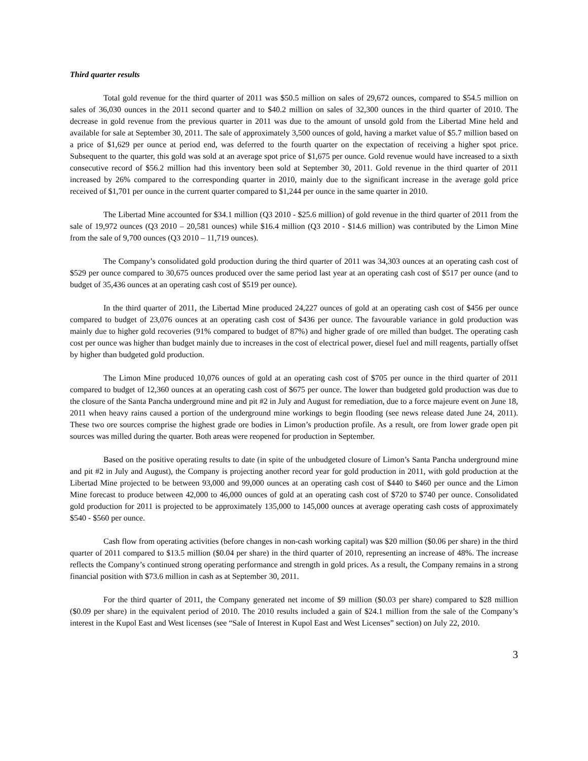Third quarter results
Total gold revenue for the third quarter of 2011 was $50.5 million on sales of 29,672 ounces, compared to $54.5 million on sales of 36,030 ounces in the 2011 second quarter and to $40.2 million on sales of 32,300 ounces in the third quarter of 2010. The decrease in gold revenue from the previous quarter in 2011 was due to the amount of unsold gold from the Libertad Mine held and available for sale at September 30, 2011. The sale of approximately 3,500 ounces of gold, having a market value of $5.7 million based on a price of $1,629 per ounce at period end, was deferred to the fourth quarter on the expectation of receiving a higher spot price. Subsequent to the quarter, this gold was sold at an average spot price of $1,675 per ounce. Gold revenue would have increased to a sixth consecutive record of $56.2 million had this inventory been sold at September 30, 2011. Gold revenue in the third quarter of 2011 increased by 26% compared to the corresponding quarter in 2010, mainly due to the significant increase in the average gold price received of $1,701 per ounce in the current quarter compared to $1,244 per ounce in the same quarter in 2010.
The Libertad Mine accounted for $34.1 million (Q3 2010 - $25.6 million) of gold revenue in the third quarter of 2011 from the sale of 19,972 ounces (Q3 2010 – 20,581 ounces) while $16.4 million (Q3 2010 - $14.6 million) was contributed by the Limon Mine from the sale of 9,700 ounces (Q3 2010 – 11,719 ounces).
The Company’s consolidated gold production during the third quarter of 2011 was 34,303 ounces at an operating cash cost of $529 per ounce compared to 30,675 ounces produced over the same period last year at an operating cash cost of $517 per ounce (and to budget of 35,436 ounces at an operating cash cost of $519 per ounce).
In the third quarter of 2011, the Libertad Mine produced 24,227 ounces of gold at an operating cash cost of $456 per ounce compared to budget of 23,076 ounces at an operating cash cost of $436 per ounce. The favourable variance in gold production was mainly due to higher gold recoveries (91% compared to budget of 87%) and higher grade of ore milled than budget. The operating cash cost per ounce was higher than budget mainly due to increases in the cost of electrical power, diesel fuel and mill reagents, partially offset by higher than budgeted gold production.
The Limon Mine produced 10,076 ounces of gold at an operating cash cost of $705 per ounce in the third quarter of 2011 compared to budget of 12,360 ounces at an operating cash cost of $675 per ounce. The lower than budgeted gold production was due to the closure of the Santa Pancha underground mine and pit #2 in July and August for remediation, due to a force majeure event on June 18, 2011 when heavy rains caused a portion of the underground mine workings to begin flooding (see news release dated June 24, 2011). These two ore sources comprise the highest grade ore bodies in Limon’s production profile. As a result, ore from lower grade open pit sources was milled during the quarter. Both areas were reopened for production in September.
Based on the positive operating results to date (in spite of the unbudgeted closure of Limon’s Santa Pancha underground mine and pit #2 in July and August), the Company is projecting another record year for gold production in 2011, with gold production at the Libertad Mine projected to be between 93,000 and 99,000 ounces at an operating cash cost of $440 to $460 per ounce and the Limon Mine forecast to produce between 42,000 to 46,000 ounces of gold at an operating cash cost of $720 to $740 per ounce. Consolidated gold production for 2011 is projected to be approximately 135,000 to 145,000 ounces at average operating cash costs of approximately $540 - $560 per ounce.
Cash flow from operating activities (before changes in non-cash working capital) was $20 million ($0.06 per share) in the third quarter of 2011 compared to $13.5 million ($0.04 per share) in the third quarter of 2010, representing an increase of 48%. The increase reflects the Company’s continued strong operating performance and strength in gold prices. As a result, the Company remains in a strong financial position with $73.6 million in cash as at September 30, 2011.
For the third quarter of 2011, the Company generated net income of $9 million ($0.03 per share) compared to $28 million ($0.09 per share) in the equivalent period of 2010. The 2010 results included a gain of $24.1 million from the sale of the Company’s interest in the Kupol East and West licenses (see “Sale of Interest in Kupol East and West Licenses” section) on July 22, 2010.
3